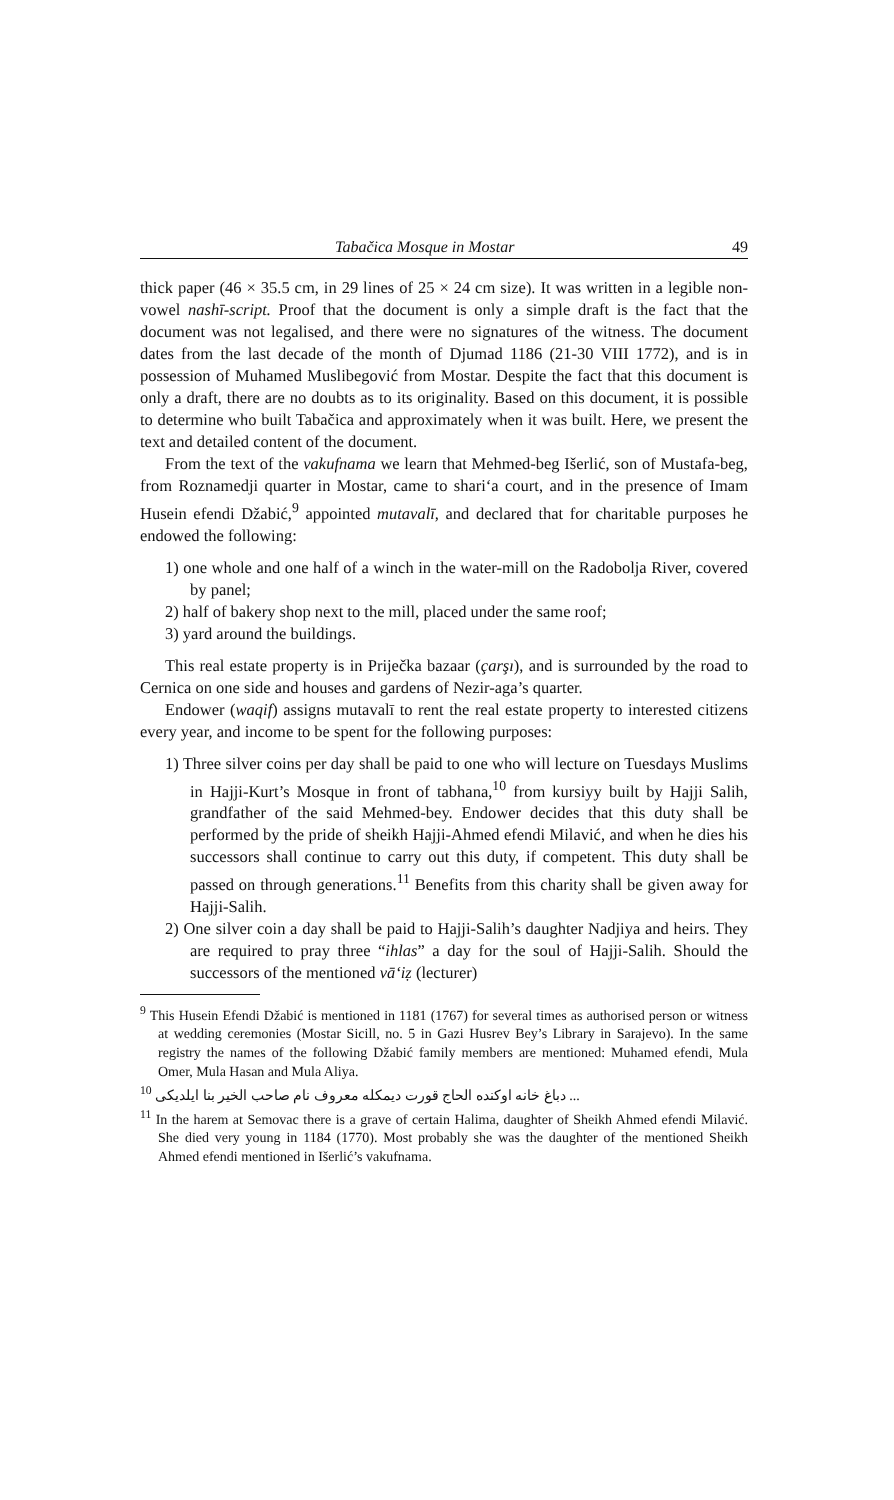Tabačica Mosque in Mostar 49
thick paper (46 × 35.5 cm, in 29 lines of 25 × 24 cm size). It was written in a legible non-vowel nashī-script. Proof that the document is only a simple draft is the fact that the document was not legalised, and there were no signatures of the witness. The document dates from the last decade of the month of Djumad 1186 (21-30 VIII 1772), and is in possession of Muhamed Muslibegović from Mostar. Despite the fact that this document is only a draft, there are no doubts as to its originality. Based on this document, it is possible to determine who built Tabačica and approximately when it was built. Here, we present the text and detailed content of the document.
From the text of the vakufnama we learn that Mehmed-beg Išerlić, son of Mustafa-beg, from Roznamedji quarter in Mostar, came to shari‘a court, and in the presence of Imam Husein efendi Džabić,<sup>9</sup> appointed mutavalī, and declared that for charitable purposes he endowed the following:
1) one whole and one half of a winch in the water-mill on the Radobolja River, covered by panel;
2) half of bakery shop next to the mill, placed under the same roof;
3) yard around the buildings.
This real estate property is in Priječka bazaar (çarşı), and is surrounded by the road to Cernica on one side and houses and gardens of Nezir-aga’s quarter.
Endower (waqif) assigns mutavalī to rent the real estate property to interested citizens every year, and income to be spent for the following purposes:
1) Three silver coins per day shall be paid to one who will lecture on Tuesdays Muslims in Hajji-Kurt’s Mosque in front of tabhana,<sup>10</sup> from kursiyy built by Hajji Salih, grandfather of the said Mehmed-bey. Endower decides that this duty shall be performed by the pride of sheikh Hajji-Ahmed efendi Milavić, and when he dies his successors shall continue to carry out this duty, if competent. This duty shall be passed on through generations.<sup>11</sup> Benefits from this charity shall be given away for Hajji-Salih.
2) One silver coin a day shall be paid to Hajji-Salih’s daughter Nadjiya and heirs. They are required to pray three “ihlas” a day for the soul of Hajji-Salih. Should the successors of the mentioned vā‘iẓ (lecturer)
<sup>9</sup> This Husein Efendi Džabić is mentioned in 1181 (1767) for several times as authorised person or witness at wedding ceremonies (Mostar Sicill, no. 5 in Gazi Husrev Bey’s Library in Sarajevo). In the same registry the names of the following Džabić family members are mentioned: Muhamed efendi, Mula Omer, Mula Hasan and Mula Aliya.
<sup>10</sup> ... دباغ خانه اوكنده الحاج قورت ديمكله معروف نام صاحب الخير بنا ايلديكى
<sup>11</sup> In the harem at Semovac there is a grave of certain Halima, daughter of Sheikh Ahmed efendi Milavić. She died very young in 1184 (1770). Most probably she was the daughter of the mentioned Sheikh Ahmed efendi mentioned in Išerlić’s vakufnama.